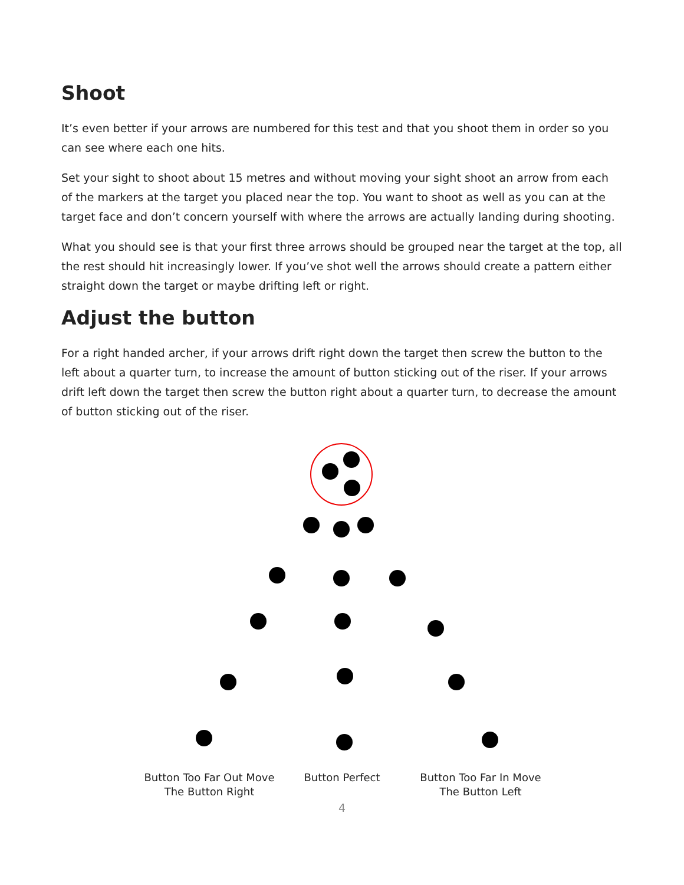Shoot
It’s even better if your arrows are numbered for this test and that you shoot them in order so you can see where each one hits.
Set your sight to shoot about 15 metres and without moving your sight shoot an arrow from each of the markers at the target you placed near the top. You want to shoot as well as you can at the target face and don’t concern yourself with where the arrows are actually landing during shooting.
What you should see is that your first three arrows should be grouped near the target at the top, all the rest should hit increasingly lower. If you’ve shot well the arrows should create a pattern either straight down the target or maybe drifting left or right.
Adjust the button
For a right handed archer, if your arrows drift right down the target then screw the button to the left about a quarter turn, to increase the amount of button sticking out of the riser. If your arrows drift left down the target then screw the button right about a quarter turn, to decrease the amount of button sticking out of the riser.
Button Too Far Out Move The Button Right
Button Perfect
Button Too Far In Move The Button Left
4